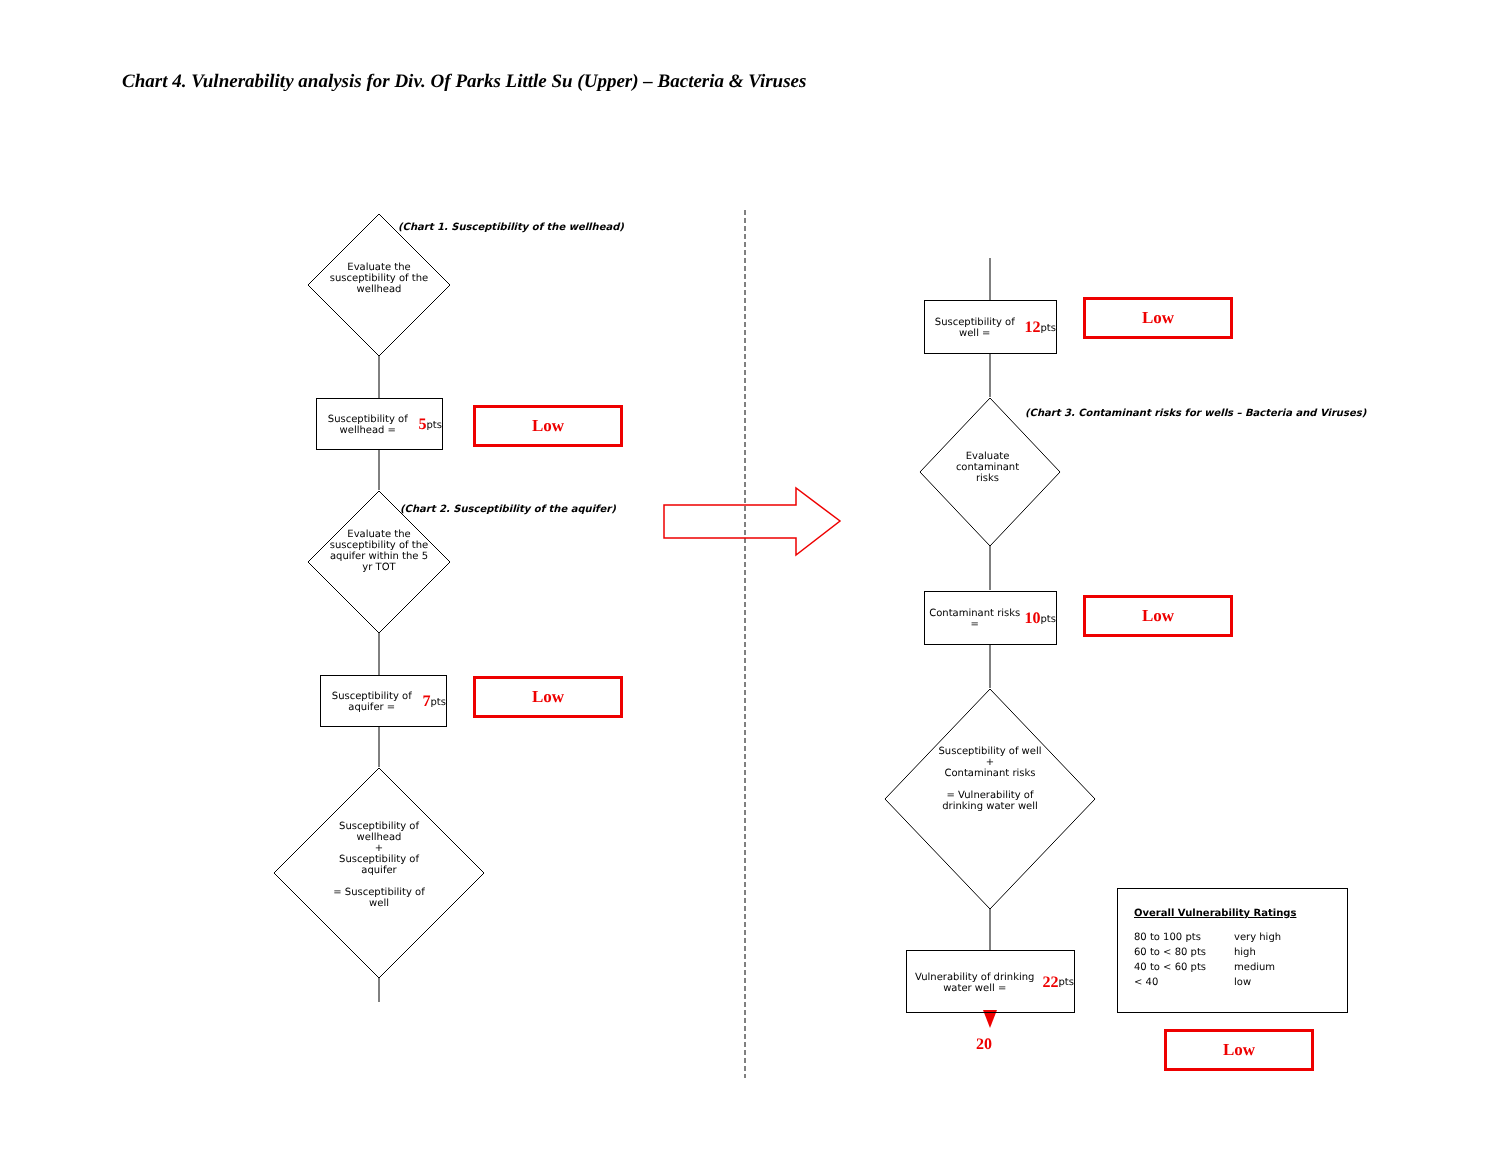Chart 4. Vulnerability analysis for Div. Of Parks Little Su (Upper) – Bacteria & Viruses
(Chart 1. Susceptibility of the wellhead)
Evaluate the susceptibility of the wellhead
Susceptibility of wellhead = 5 pts
Low
(Chart 2. Susceptibility of the aquifer)
Evaluate the susceptibility of the aquifer within the 5 yr TOT
Susceptibility of aquifer = 7 pts
Low
Susceptibility of wellhead
+
Susceptibility of aquifer
= Susceptibility of well
Susceptibility of well = 12 pts
Low
(Chart 3. Contaminant risks for wells – Bacteria and Viruses)
Evaluate contaminant risks
Contaminant risks = 10 pts
Low
Susceptibility of well
+
Contaminant risks
= Vulnerability of drinking water well
Vulnerability of drinking water well = 22 pts
20
Overall Vulnerability Ratings
80 to 100 pts very high 60 to < 80 pts high 40 to < 60 pts medium < 40 low
Low